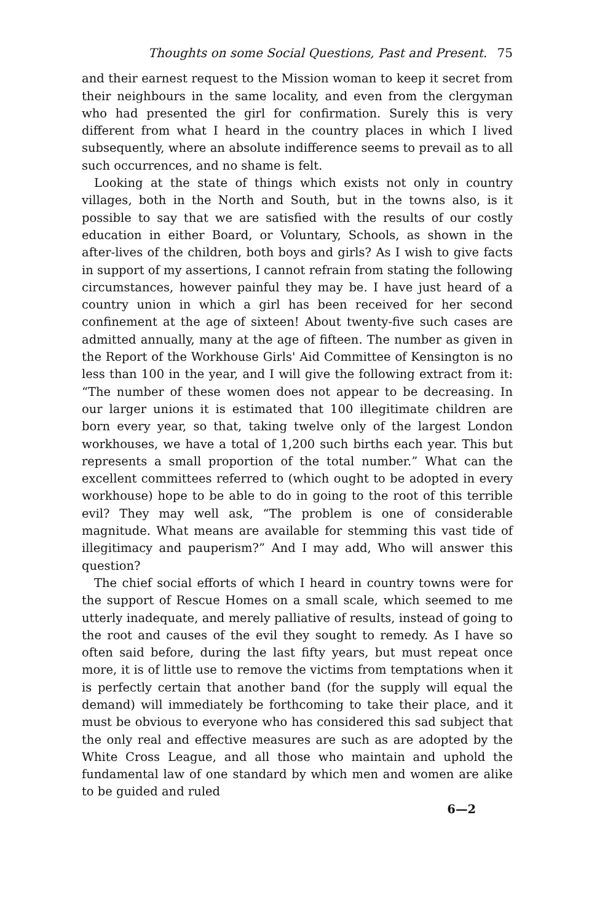Thoughts on some Social Questions, Past and Present. 75
and their earnest request to the Mission woman to keep it secret from their neighbours in the same locality, and even from the clergyman who had presented the girl for confirmation. Surely this is very different from what I heard in the country places in which I lived subsequently, where an absolute indifference seems to prevail as to all such occurrences, and no shame is felt.
Looking at the state of things which exists not only in country villages, both in the North and South, but in the towns also, is it possible to say that we are satisfied with the results of our costly education in either Board, or Voluntary, Schools, as shown in the after-lives of the children, both boys and girls? As I wish to give facts in support of my assertions, I cannot refrain from stating the following circumstances, however painful they may be. I have just heard of a country union in which a girl has been received for her second confinement at the age of sixteen! About twenty-five such cases are admitted annually, many at the age of fifteen. The number as given in the Report of the Workhouse Girls' Aid Committee of Kensington is no less than 100 in the year, and I will give the following extract from it: “The number of these women does not appear to be decreasing. In our larger unions it is estimated that 100 illegitimate children are born every year, so that, taking twelve only of the largest London workhouses, we have a total of 1,200 such births each year. This but represents a small proportion of the total number.” What can the excellent committees referred to (which ought to be adopted in every workhouse) hope to be able to do in going to the root of this terrible evil? They may well ask, “The problem is one of considerable magnitude. What means are available for stemming this vast tide of illegitimacy and pauperism?” And I may add, Who will answer this question?
The chief social efforts of which I heard in country towns were for the support of Rescue Homes on a small scale, which seemed to me utterly inadequate, and merely palliative of results, instead of going to the root and causes of the evil they sought to remedy. As I have so often said before, during the last fifty years, but must repeat once more, it is of little use to remove the victims from temptations when it is perfectly certain that another band (for the supply will equal the demand) will immediately be forthcoming to take their place, and it must be obvious to everyone who has considered this sad subject that the only real and effective measures are such as are adopted by the White Cross League, and all those who maintain and uphold the fundamental law of one standard by which men and women are alike to be guided and ruled
6—2